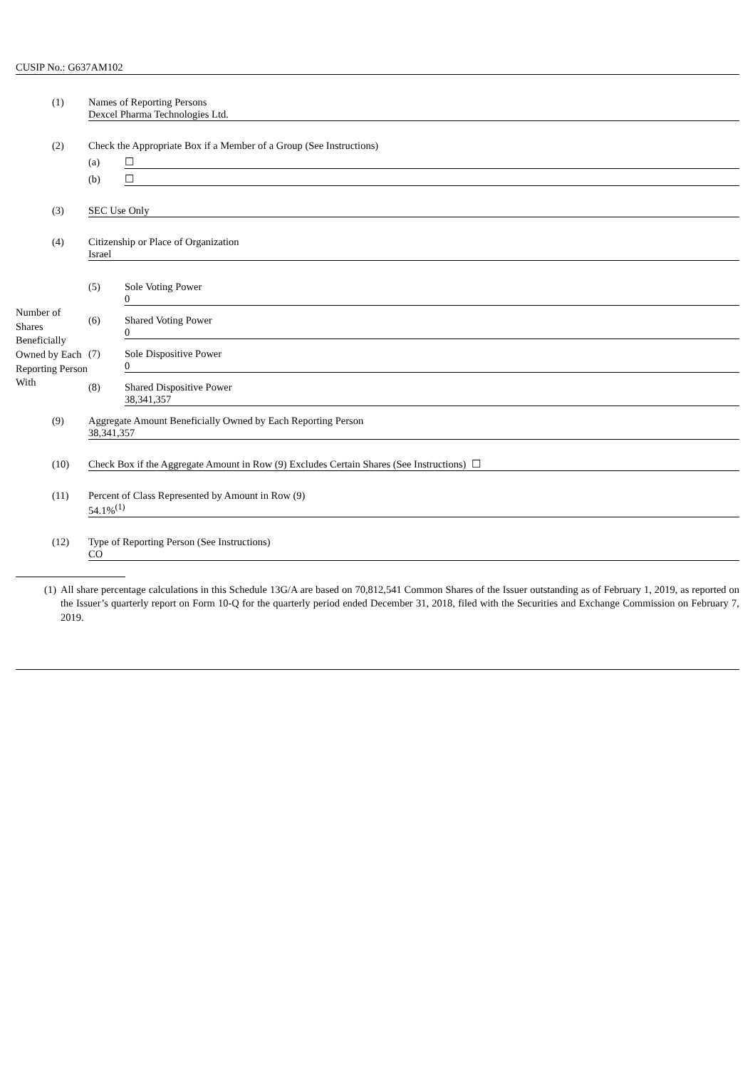CUSIP No.: G637AM102
| (1) | Names of Reporting Persons Dexcel Pharma Technologies Ltd. | |
| (2) | Check the Appropriate Box if a Member of a Group (See Instructions) | |
| | (a) | ☐ |
| | (b) | ☐ |
| (3) | SEC Use Only | |
| (4) | Citizenship or Place of Organization Israel | |
| Number of Shares Beneficially Owned by Each Reporting Person With | (5) | Sole Voting Power 0 |
| | (6) | Shared Voting Power 0 |
| | (7) | Sole Dispositive Power 0 |
| | (8) | Shared Dispositive Power 38,341,357 |
| (9) | Aggregate Amount Beneficially Owned by Each Reporting Person 38,341,357 |
| (10) | Check Box if the Aggregate Amount in Row (9) Excludes Certain Shares (See Instructions) ☐ |
| (11) | Percent of Class Represented by Amount in Row (9) 54.1%<sup>(1)</sup> |
| (12) | Type of Reporting Person (See Instructions) CO |
(1) All share percentage calculations in this Schedule 13G/A are based on 70,812,541 Common Shares of the Issuer outstanding as of February 1, 2019, as reported on the Issuer’s quarterly report on Form 10-Q for the quarterly period ended December 31, 2018, filed with the Securities and Exchange Commission on February 7, 2019.